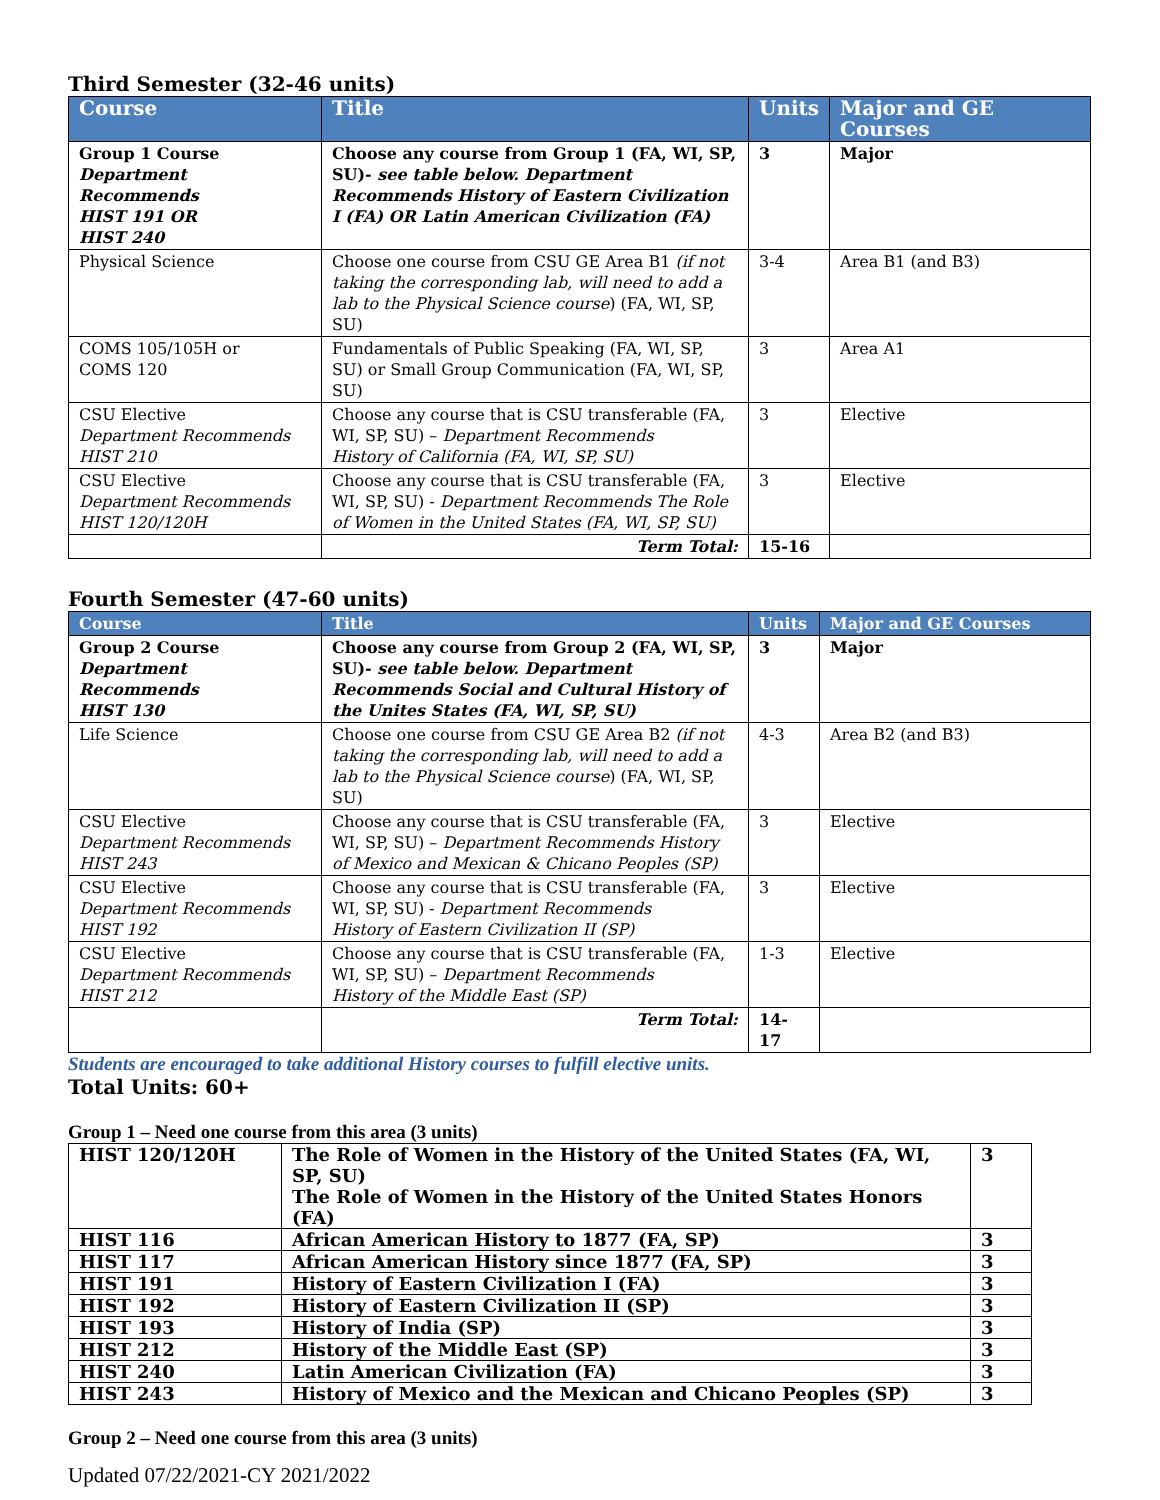Third Semester (32-46 units)
| Course | Title | Units | Major and GE Courses |
| --- | --- | --- | --- |
| Group 1 Course Department Recommends HIST 191 OR HIST 240 | Choose any course from Group 1 (FA, WI, SP, SU)- see table below. Department Recommends History of Eastern Civilization I (FA) OR Latin American Civilization (FA) | 3 | Major |
| Physical Science | Choose one course from CSU GE Area B1 (if not taking the corresponding lab, will need to add a lab to the Physical Science course ) (FA, WI, SP, SU) | 3-4 | Area B1 (and B3) |
| COMS 105/105H or COMS 120 | Fundamentals of Public Speaking (FA, WI, SP, SU) or Small Group Communication (FA, WI, SP, SU) | 3 | Area A1 |
| CSU Elective Department Recommends HIST 210 | Choose any course that is CSU transferable (FA, WI, SP, SU) – Department Recommends History of California (FA, WI, SP, SU) | 3 | Elective |
| CSU Elective Department Recommends HIST 120/120H | Choose any course that is CSU transferable (FA, WI, SP, SU) - Department Recommends The Role of Women in the United States (FA, WI, SP, SU) | 3 | Elective |
| | Term Total: | 15-16 | |
Fourth Semester (47-60 units)
| Course | Title | Units | Major and GE Courses |
| --- | --- | --- | --- |
| Group 2 Course Department Recommends HIST 130 | Choose any course from Group 2 (FA, WI, SP, SU)- see table below. Department Recommends Social and Cultural History of the Unites States (FA, WI, SP, SU) | 3 | Major |
| Life Science | Choose one course from CSU GE Area B2 (if not taking the corresponding lab, will need to add a lab to the Physical Science course ) (FA, WI, SP, SU) | 4-3 | Area B2 (and B3) |
| CSU Elective Department Recommends HIST 243 | Choose any course that is CSU transferable (FA, WI, SP, SU) – Department Recommends History of Mexico and Mexican & Chicano Peoples (SP) | 3 | Elective |
| CSU Elective Department Recommends HIST 192 | Choose any course that is CSU transferable (FA, WI, SP, SU) - Department Recommends History of Eastern Civilization II (SP) | 3 | Elective |
| CSU Elective Department Recommends HIST 212 | Choose any course that is CSU transferable (FA, WI, SP, SU) – Department Recommends History of the Middle East (SP) | 1-3 | Elective |
| | Term Total: | 14-17 | |
Students are encouraged to take additional History courses to fulfill elective units.
Total Units: 60+
Group 1 – Need one course from this area (3 units)
| HIST 120/120H | The Role of Women in the History of the United States (FA, WI, SP, SU) The Role of Women in the History of the United States Honors (FA) | 3 |
| HIST 116 | African American History to 1877 (FA, SP) | 3 |
| HIST 117 | African American History since 1877 (FA, SP) | 3 |
| HIST 191 | History of Eastern Civilization I (FA) | 3 |
| HIST 192 | History of Eastern Civilization II (SP) | 3 |
| HIST 193 | History of India (SP) | 3 |
| HIST 212 | History of the Middle East (SP) | 3 |
| HIST 240 | Latin American Civilization (FA) | 3 |
| HIST 243 | History of Mexico and the Mexican and Chicano Peoples (SP) | 3 |
Group 2 – Need one course from this area (3 units)
Updated 07/22/2021-CY 2021/2022